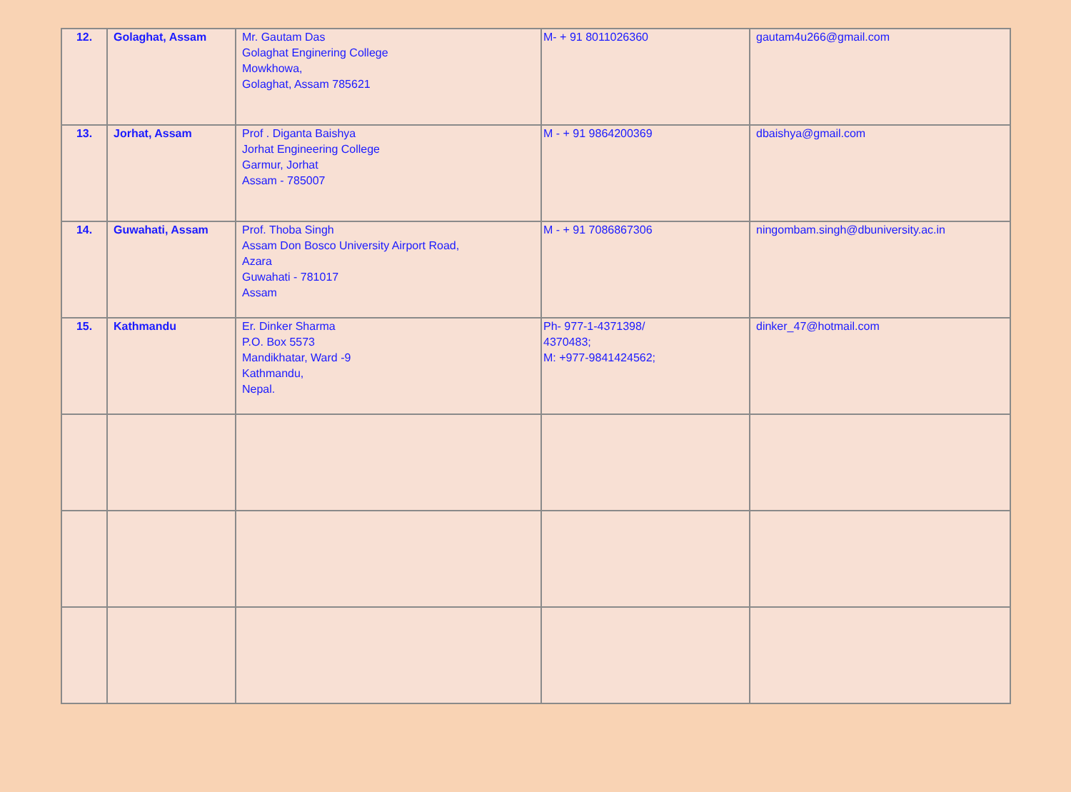| 12. | Golaghat, Assam | Mr. Gautam Das Golaghat Enginering College Mowkhowa, Golaghat, Assam 785621 | M- + 91 8011026360 | gautam4u266@gmail.com |
| 13. | Jorhat, Assam | Prof . Diganta Baishya Jorhat Engineering College Garmur, Jorhat Assam - 785007 | M - + 91 9864200369 | dbaishya@gmail.com |
| 14. | Guwahati, Assam | Prof. Thoba Singh Assam Don Bosco University Airport Road, Azara Guwahati - 781017 Assam | M - + 91 7086867306 | ningombam.singh@dbuniversity.ac.in |
| 15. | Kathmandu | Er. Dinker Sharma P.O. Box 5573 Mandikhatar, Ward -9 Kathmandu, Nepal. | Ph- 977-1-4371398/ 4370483; M: +977-9841424562; | dinker_47@hotmail.com |